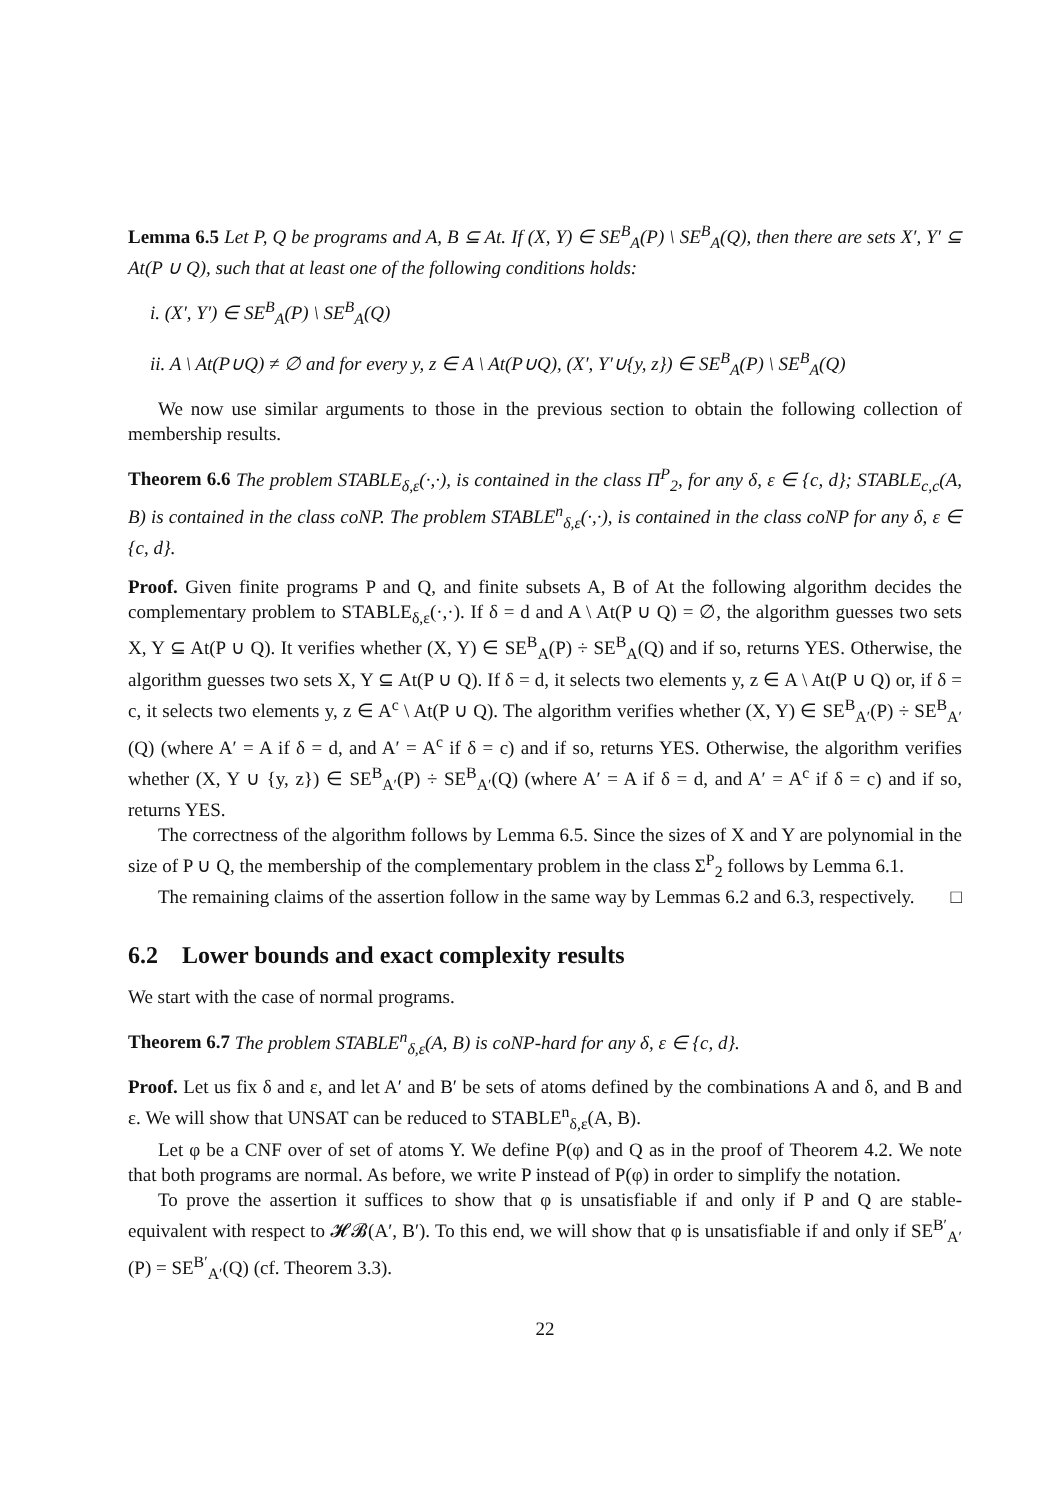Lemma 6.5 Let P, Q be programs and A, B ⊆ At. If (X, Y) ∈ SE<sup>B</sup><sub>A</sub>(P) \ SE<sup>B</sup><sub>A</sub>(Q), then there are sets X′, Y′ ⊆ At(P ∪ Q), such that at least one of the following conditions holds:
i. (X′, Y′) ∈ SE<sup>B</sup><sub>A</sub>(P) \ SE<sup>B</sup><sub>A</sub>(Q)
ii. A \ At(P∪Q) ≠ ∅ and for every y, z ∈ A \ At(P∪Q), (X′, Y′∪{y, z}) ∈ SE<sup>B</sup><sub>A</sub>(P) \ SE<sup>B</sup><sub>A</sub>(Q)
We now use similar arguments to those in the previous section to obtain the following collection of membership results.
Theorem 6.6 The problem STABLE<sub>δ,ε</sub>(·,·), is contained in the class Π<sup>P</sup><sub>2</sub>, for any δ, ε ∈ {c, d}; STABLE<sub>c,c</sub>(A, B) is contained in the class coNP. The problem STABLE<sup>n</sup><sub>δ,ε</sub>(·,·), is contained in the class coNP for any δ, ε ∈ {c, d}.
Proof. Given finite programs P and Q, and finite subsets A, B of At the following algorithm decides the complementary problem to STABLE<sub>δ,ε</sub>(·,·). If δ = d and A \ At(P ∪ Q) = ∅, the algorithm guesses two sets X, Y ⊆ At(P ∪ Q). It verifies whether (X, Y) ∈ SE<sup>B</sup><sub>A</sub>(P) ÷ SE<sup>B</sup><sub>A</sub>(Q) and if so, returns YES. Otherwise, the algorithm guesses two sets X, Y ⊆ At(P ∪ Q). If δ = d, it selects two elements y, z ∈ A \ At(P ∪ Q) or, if δ = c, it selects two elements y, z ∈ A<sup>c</sup> \ At(P ∪ Q). The algorithm verifies whether (X, Y) ∈ SE<sup>B</sup><sub>A′</sub>(P) ÷ SE<sup>B</sup><sub>A′</sub>(Q) (where A′ = A if δ = d, and A′ = A<sup>c</sup> if δ = c) and if so, returns YES. Otherwise, the algorithm verifies whether (X, Y ∪ {y, z}) ∈ SE<sup>B</sup><sub>A′</sub>(P) ÷ SE<sup>B</sup><sub>A′</sub>(Q) (where A′ = A if δ = d, and A′ = A<sup>c</sup> if δ = c) and if so, returns YES.
The correctness of the algorithm follows by Lemma 6.5. Since the sizes of X and Y are polynomial in the size of P ∪ Q, the membership of the complementary problem in the class Σ<sup>P</sup><sub>2</sub> follows by Lemma 6.1.
The remaining claims of the assertion follow in the same way by Lemmas 6.2 and 6.3, respectively. □
6.2 Lower bounds and exact complexity results
We start with the case of normal programs.
Theorem 6.7 The problem STABLE<sup>n</sup><sub>δ,ε</sub>(A, B) is coNP-hard for any δ, ε ∈ {c, d}.
Proof. Let us fix δ and ε, and let A′ and B′ be sets of atoms defined by the combinations A and δ, and B and ε. We will show that UNSAT can be reduced to STABLE<sup>n</sup><sub>δ,ε</sub>(A, B).
Let φ be a CNF over of set of atoms Y. We define P(φ) and Q as in the proof of Theorem 4.2. We note that both programs are normal. As before, we write P instead of P(φ) in order to simplify the notation.
To prove the assertion it suffices to show that φ is unsatisfiable if and only if P and Q are stable-equivalent with respect to 𝓗𝓑(A′, B′). To this end, we will show that φ is unsatisfiable if and only if SE<sup>B′</sup><sub>A′</sub>(P) = SE<sup>B′</sup><sub>A′</sub>(Q) (cf. Theorem 3.3).
22